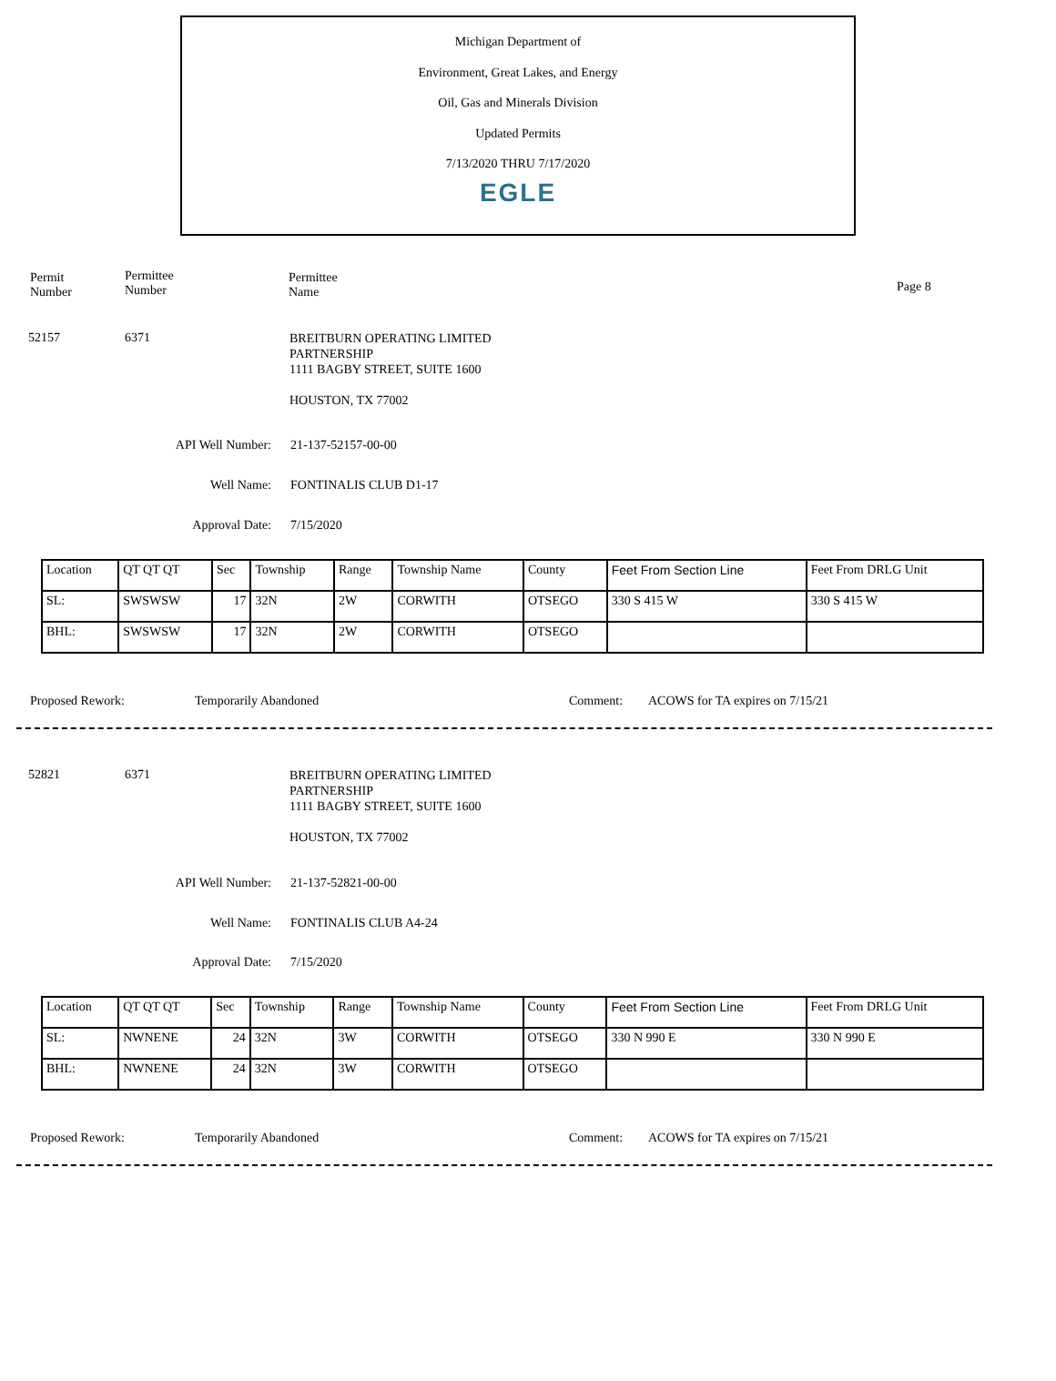Michigan Department of
Environment, Great Lakes, and Energy
Oil, Gas and Minerals Division
Updated Permits
7/13/2020 THRU 7/17/2020
EGLE
Permit
Number
Permittee
Number
Permittee
Name
Page 8
52157 6371
BREITBURN OPERATING LIMITED
PARTNERSHIP
1111 BAGBY STREET, SUITE 1600
HOUSTON, TX 77002
API Well Number:
21-137-52157-00-00
Well Name: FONTINALIS CLUB D1-17
Approval Date:
7/15/2020
| Location | QT QT QT | Sec | Township | Range | Township Name | County | Feet From Section Line | Feet From DRLG Unit |
| SL: | SWSWSW | 17 | 32N | 2W | CORWITH | OTSEGO | 330 S 415 W | 330 S 415 W |
| BHL: | SWSWSW | 17 | 32N | 2W | CORWITH | OTSEGO | | |
Proposed Rework: Temporarily Abandoned Comment:
ACOWS for TA expires on 7/15/21
52821 6371
BREITBURN OPERATING LIMITED
PARTNERSHIP
1111 BAGBY STREET, SUITE 1600
HOUSTON, TX 77002
API Well Number:
21-137-52821-00-00
Well Name: FONTINALIS CLUB A4-24
Approval Date:
7/15/2020
| Location | QT QT QT | Sec | Township | Range | Township Name | County | Feet From Section Line | Feet From DRLG Unit |
| SL: | NWNENE | 24 | 32N | 3W | CORWITH | OTSEGO | 330 N 990 E | 330 N 990 E |
| BHL: | NWNENE | 24 | 32N | 3W | CORWITH | OTSEGO | | |
Proposed Rework: Temporarily Abandoned Comment:
ACOWS for TA expires on 7/15/21